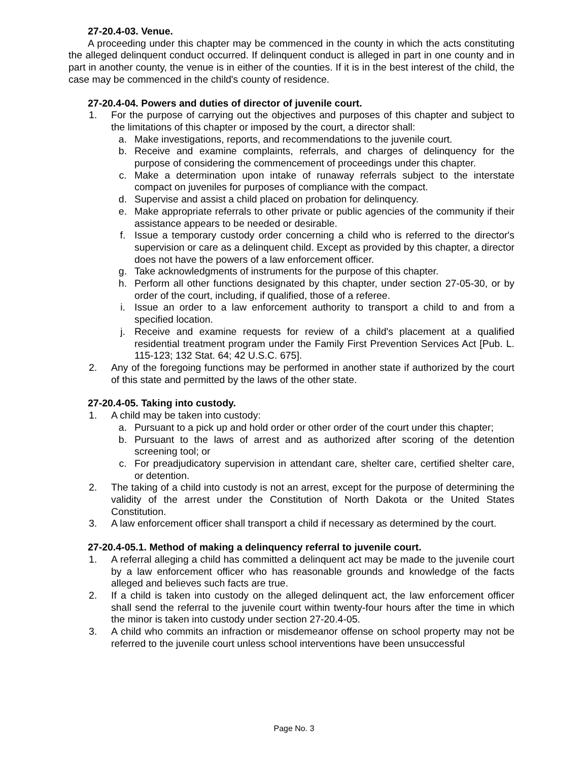27-20.4-03. Venue.
A proceeding under this chapter may be commenced in the county in which the acts constituting the alleged delinquent conduct occurred. If delinquent conduct is alleged in part in one county and in part in another county, the venue is in either of the counties. If it is in the best interest of the child, the case may be commenced in the child's county of residence.
27-20.4-04. Powers and duties of director of juvenile court.
1. For the purpose of carrying out the objectives and purposes of this chapter and subject to the limitations of this chapter or imposed by the court, a director shall:
a. Make investigations, reports, and recommendations to the juvenile court.
b. Receive and examine complaints, referrals, and charges of delinquency for the purpose of considering the commencement of proceedings under this chapter.
c. Make a determination upon intake of runaway referrals subject to the interstate compact on juveniles for purposes of compliance with the compact.
d. Supervise and assist a child placed on probation for delinquency.
e. Make appropriate referrals to other private or public agencies of the community if their assistance appears to be needed or desirable.
f. Issue a temporary custody order concerning a child who is referred to the director's supervision or care as a delinquent child. Except as provided by this chapter, a director does not have the powers of a law enforcement officer.
g. Take acknowledgments of instruments for the purpose of this chapter.
h. Perform all other functions designated by this chapter, under section 27-05-30, or by order of the court, including, if qualified, those of a referee.
i. Issue an order to a law enforcement authority to transport a child to and from a specified location.
j. Receive and examine requests for review of a child's placement at a qualified residential treatment program under the Family First Prevention Services Act [Pub. L. 115-123; 132 Stat. 64; 42 U.S.C. 675].
2. Any of the foregoing functions may be performed in another state if authorized by the court of this state and permitted by the laws of the other state.
27-20.4-05. Taking into custody.
1. A child may be taken into custody:
a. Pursuant to a pick up and hold order or other order of the court under this chapter;
b. Pursuant to the laws of arrest and as authorized after scoring of the detention screening tool; or
c. For preadjudicatory supervision in attendant care, shelter care, certified shelter care, or detention.
2. The taking of a child into custody is not an arrest, except for the purpose of determining the validity of the arrest under the Constitution of North Dakota or the United States Constitution.
3. A law enforcement officer shall transport a child if necessary as determined by the court.
27-20.4-05.1. Method of making a delinquency referral to juvenile court.
1. A referral alleging a child has committed a delinquent act may be made to the juvenile court by a law enforcement officer who has reasonable grounds and knowledge of the facts alleged and believes such facts are true.
2. If a child is taken into custody on the alleged delinquent act, the law enforcement officer shall send the referral to the juvenile court within twenty-four hours after the time in which the minor is taken into custody under section 27-20.4-05.
3. A child who commits an infraction or misdemeanor offense on school property may not be referred to the juvenile court unless school interventions have been unsuccessful
Page No. 3